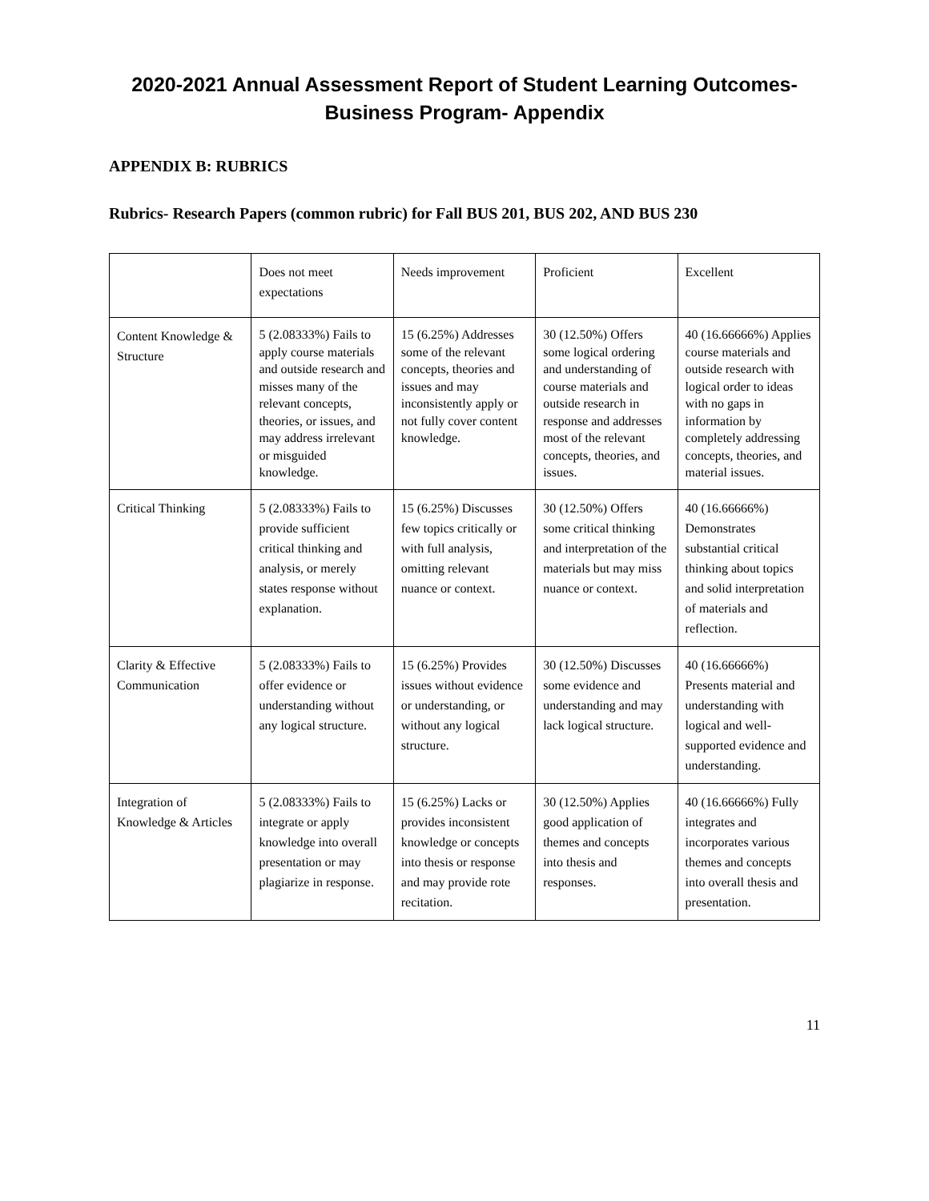2020-2021 Annual Assessment Report of Student Learning Outcomes-
Business Program- Appendix
APPENDIX B: RUBRICS
Rubrics- Research Papers (common rubric) for Fall BUS 201, BUS 202, AND BUS 230
| | Does not meet expectations | Needs improvement | Proficient | Excellent |
| Content Knowledge & Structure | 5 (2.08333%) Fails to apply course materials and outside research and misses many of the relevant concepts, theories, or issues, and may address irrelevant or misguided knowledge. | 15 (6.25%) Addresses some of the relevant concepts, theories and issues and may inconsistently apply or not fully cover content knowledge. | 30 (12.50%) Offers some logical ordering and understanding of course materials and outside research in response and addresses most of the relevant concepts, theories, and issues. | 40 (16.66666%) Applies course materials and outside research with logical order to ideas with no gaps in information by completely addressing concepts, theories, and material issues. |
| Critical Thinking | 5 (2.08333%) Fails to provide sufficient critical thinking and analysis, or merely states response without explanation. | 15 (6.25%) Discusses few topics critically or with full analysis, omitting relevant nuance or context. | 30 (12.50%) Offers some critical thinking and interpretation of the materials but may miss nuance or context. | 40 (16.66666%) Demonstrates substantial critical thinking about topics and solid interpretation of materials and reflection. |
| Clarity & Effective Communication | 5 (2.08333%) Fails to offer evidence or understanding without any logical structure. | 15 (6.25%) Provides issues without evidence or understanding, or without any logical structure. | 30 (12.50%) Discusses some evidence and understanding and may lack logical structure. | 40 (16.66666%) Presents material and understanding with logical and well-supported evidence and understanding. |
| Integration of Knowledge & Articles | 5 (2.08333%) Fails to integrate or apply knowledge into overall presentation or may plagiarize in response. | 15 (6.25%) Lacks or provides inconsistent knowledge or concepts into thesis or response and may provide rote recitation. | 30 (12.50%) Applies good application of themes and concepts into thesis and responses. | 40 (16.66666%) Fully integrates and incorporates various themes and concepts into overall thesis and presentation. |
11